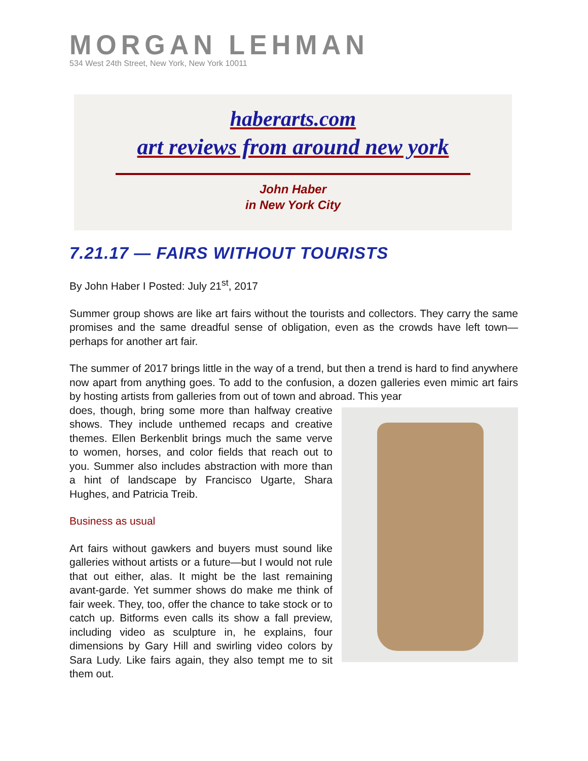MORGAN LEHMAN
534 West 24th Street, New York, New York 10011
haberarts.com
art reviews from around new york
John Haber
in New York City
7.21.17 — FAIRS WITHOUT TOURISTS
By John Haber I Posted: July 21<sup>st</sup>, 2017
Summer group shows are like art fairs without the tourists and collectors. They carry the same promises and the same dreadful sense of obligation, even as the crowds have left town—perhaps for another art fair.
The summer of 2017 brings little in the way of a trend, but then a trend is hard to find anywhere now apart from anything goes. To add to the confusion, a dozen galleries even mimic art fairs by hosting artists from galleries from out of town and abroad. This year
does, though, bring some more than halfway creative shows. They include unthemed recaps and creative themes. Ellen Berkenblit brings much the same verve to women, horses, and color fields that reach out to you. Summer also includes abstraction with more than a hint of landscape by Francisco Ugarte, Shara Hughes, and Patricia Treib.
Business as usual
Art fairs without gawkers and buyers must sound like galleries without artists or a future—but I would not rule that out either, alas. It might be the last remaining avant-garde. Yet summer shows do make me think of fair week. They, too, offer the chance to take stock or to catch up. Bitforms even calls its show a fall preview, including video as sculpture in, he explains, four dimensions by Gary Hill and swirling video colors by Sara Ludy. Like fairs again, they also tempt me to sit them out.